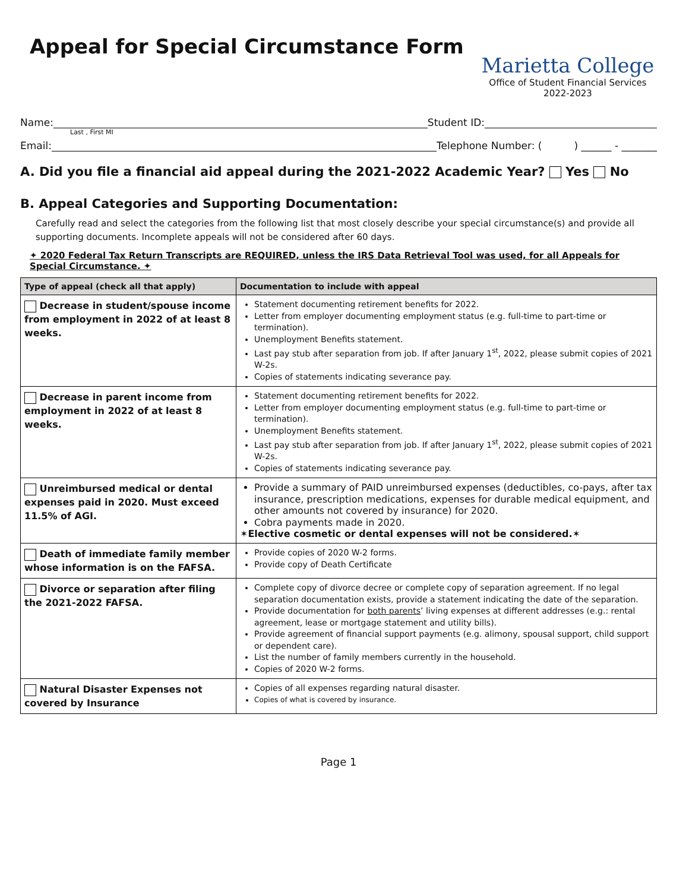Appeal for Special Circumstance Form
Marietta College
Office of Student Financial Services
2022-2023
Name: Student ID:
Last , First MI
Email: Telephone Number: ( ) ______ - _______
A. Did you file a financial aid appeal during the 2021-2022 Academic Year? Yes No
B. Appeal Categories and Supporting Documentation:
Carefully read and select the categories from the following list that most closely describe your special circumstance(s) and provide all supporting documents. Incomplete appeals will not be considered after 60 days.
✦ 2020 Federal Tax Return Transcripts are REQUIRED, unless the IRS Data Retrieval Tool was used, for all Appeals for Special Circumstance. ✦
| Type of appeal (check all that apply) | Documentation to include with appeal |
| --- | --- |
| Decrease in student/spouse income from employment in 2022 of at least 8 weeks. | Statement documenting retirement benefits for 2022. Letter from employer documenting employment status (e.g. full-time to part-time or termination). Unemployment Benefits statement. Last pay stub after separation from job. If after January 1<sup>st</sup>, 2022, please submit copies of 2021 W-2s. Copies of statements indicating severance pay. |
| Decrease in parent income from employment in 2022 of at least 8 weeks. | Statement documenting retirement benefits for 2022. Letter from employer documenting employment status (e.g. full-time to part-time or termination). Unemployment Benefits statement. Last pay stub after separation from job. If after January 1<sup>st</sup>, 2022, please submit copies of 2021 W-2s. Copies of statements indicating severance pay. |
| Unreimbursed medical or dental expenses paid in 2020. Must exceed 11.5% of AGI. | Provide a summary of PAID unreimbursed expenses (deductibles, co-pays, after tax insurance, prescription medications, expenses for durable medical equipment, and other amounts not covered by insurance) for 2020. Cobra payments made in 2020. ✶Elective cosmetic or dental expenses will not be considered.✶ |
| Death of immediate family member whose information is on the FAFSA. | Provide copies of 2020 W-2 forms. Provide copy of Death Certificate |
| Divorce or separation after filing the 2021-2022 FAFSA. | Complete copy of divorce decree or complete copy of separation agreement. If no legal separation documentation exists, provide a statement indicating the date of the separation. Provide documentation for both parents ’ living expenses at different addresses (e.g.: rental agreement, lease or mortgage statement and utility bills). Provide agreement of financial support payments (e.g. alimony, spousal support, child support or dependent care). List the number of family members currently in the household. Copies of 2020 W-2 forms. |
| Natural Disaster Expenses not covered by Insurance | Copies of all expenses regarding natural disaster. Copies of what is covered by insurance. |
Page 1